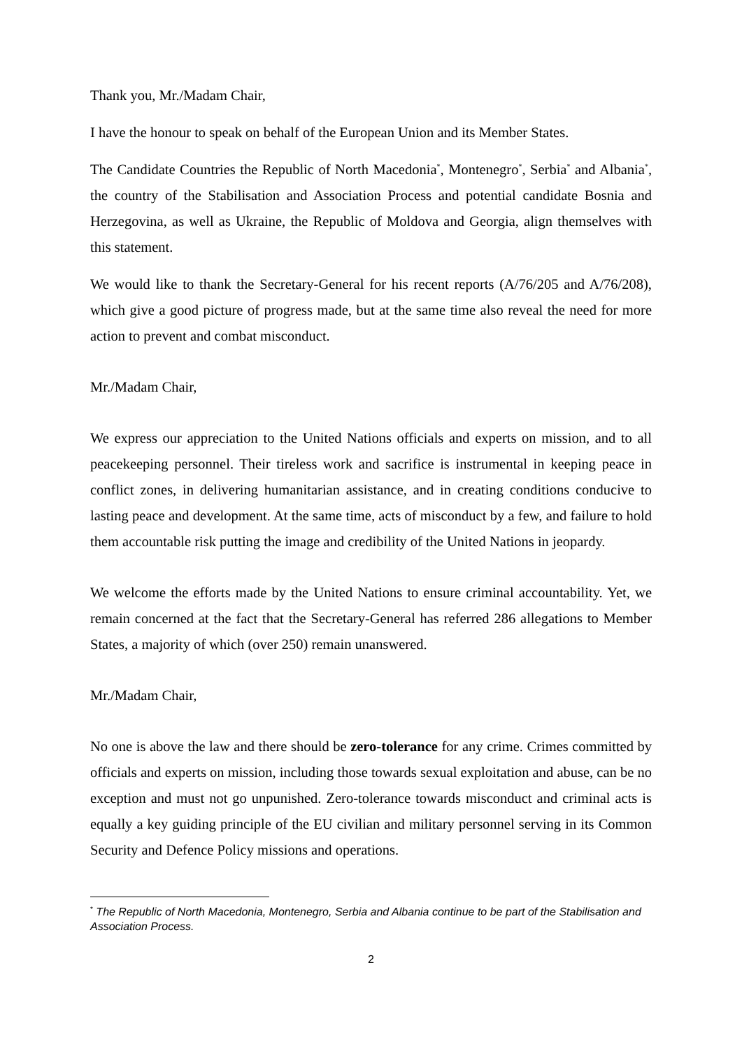Thank you, Mr./Madam Chair,
I have the honour to speak on behalf of the European Union and its Member States.
The Candidate Countries the Republic of North Macedonia<sup>*</sup>, Montenegro<sup>*</sup>, Serbia<sup>*</sup> and Albania<sup>*</sup>, the country of the Stabilisation and Association Process and potential candidate Bosnia and Herzegovina, as well as Ukraine, the Republic of Moldova and Georgia, align themselves with this statement.
We would like to thank the Secretary-General for his recent reports (A/76/205 and A/76/208), which give a good picture of progress made, but at the same time also reveal the need for more action to prevent and combat misconduct.
Mr./Madam Chair,
We express our appreciation to the United Nations officials and experts on mission, and to all peacekeeping personnel. Their tireless work and sacrifice is instrumental in keeping peace in conflict zones, in delivering humanitarian assistance, and in creating conditions conducive to lasting peace and development. At the same time, acts of misconduct by a few, and failure to hold them accountable risk putting the image and credibility of the United Nations in jeopardy.
We welcome the efforts made by the United Nations to ensure criminal accountability. Yet, we remain concerned at the fact that the Secretary-General has referred 286 allegations to Member States, a majority of which (over 250) remain unanswered.
Mr./Madam Chair,
No one is above the law and there should be zero-tolerance for any crime. Crimes committed by officials and experts on mission, including those towards sexual exploitation and abuse, can be no exception and must not go unpunished. Zero-tolerance towards misconduct and criminal acts is equally a key guiding principle of the EU civilian and military personnel serving in its Common Security and Defence Policy missions and operations.
<sup>*</sup> The Republic of North Macedonia, Montenegro, Serbia and Albania continue to be part of the Stabilisation and Association Process.
2